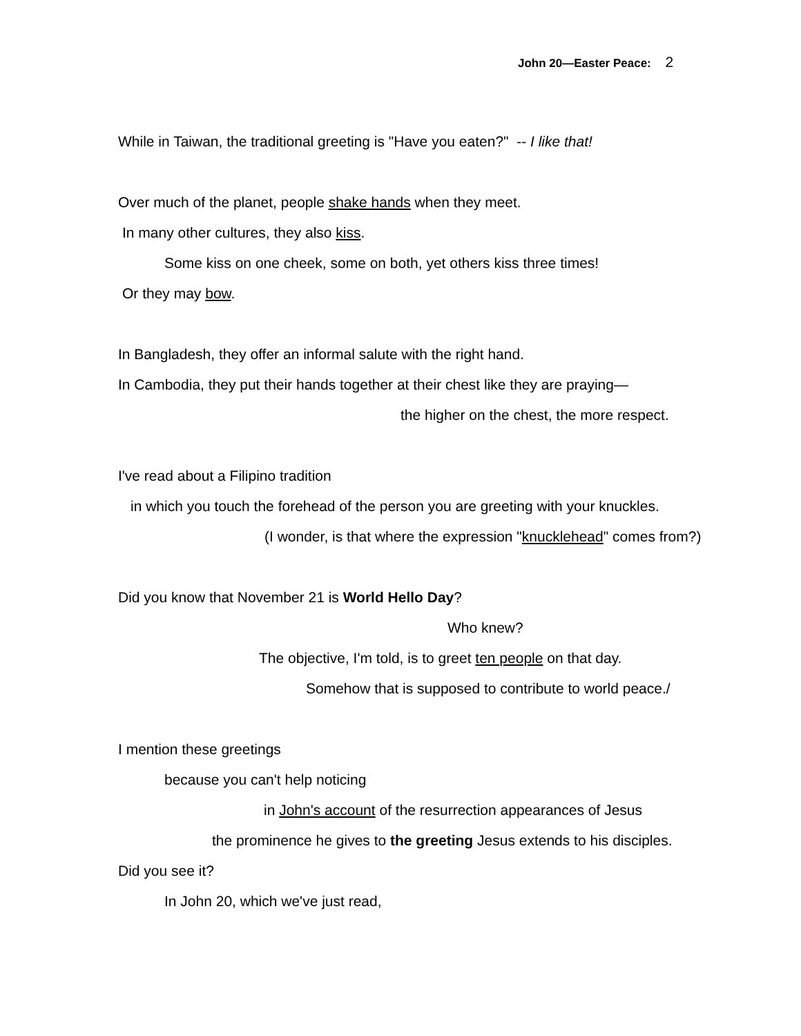John 20—Easter Peace: 2
While in Taiwan, the traditional greeting is "Have you eaten?" -- I like that!
Over much of the planet, people shake hands when they meet.
In many other cultures, they also kiss.
Some kiss on one cheek, some on both, yet others kiss three times!
Or they may bow.
In Bangladesh, they offer an informal salute with the right hand.
In Cambodia, they put their hands together at their chest like they are praying—
the higher on the chest, the more respect.
I've read about a Filipino tradition
in which you touch the forehead of the person you are greeting with your knuckles.
(I wonder, is that where the expression "knucklehead" comes from?)
Did you know that November 21 is World Hello Day?
Who knew?
The objective, I'm told, is to greet ten people on that day.
Somehow that is supposed to contribute to world peace./
I mention these greetings
because you can't help noticing
in John's account of the resurrection appearances of Jesus
the prominence he gives to the greeting Jesus extends to his disciples.
Did you see it?
In John 20, which we've just read,